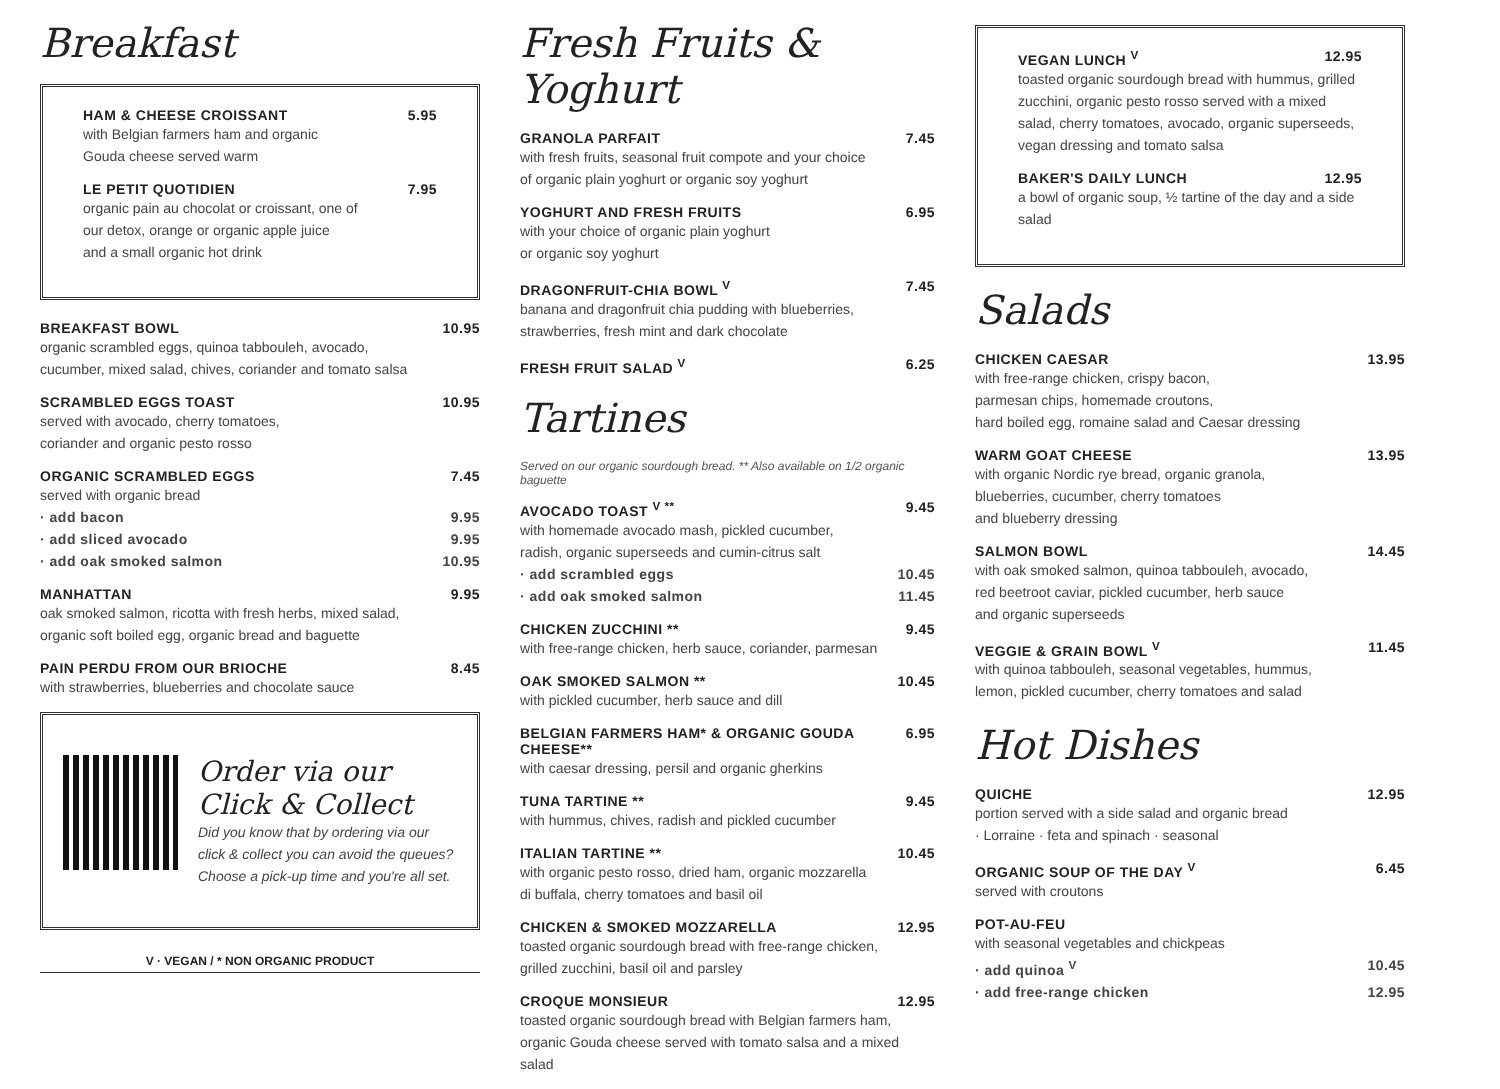Breakfast
HAM & CHEESE CROISSANT 5.95
with Belgian farmers ham and organic
Gouda cheese served warm
LE PETIT QUOTIDIEN 7.95
organic pain au chocolat or croissant, one of
our detox, orange or organic apple juice
and a small organic hot drink
BREAKFAST BOWL 10.95
organic scrambled eggs, quinoa tabbouleh, avocado,
cucumber, mixed salad, chives, coriander and tomato salsa
SCRAMBLED EGGS TOAST 10.95
served with avocado, cherry tomatoes,
coriander and organic pesto rosso
ORGANIC SCRAMBLED EGGS 7.45
served with organic bread
· add bacon 9.95
· add sliced avocado 9.95
· add oak smoked salmon 10.95
MANHATTAN 9.95
oak smoked salmon, ricotta with fresh herbs, mixed salad,
organic soft boiled egg, organic bread and baguette
PAIN PERDU FROM OUR BRIOCHE 8.45
with strawberries, blueberries and chocolate sauce
Order via our Click & Collect
Did you know that by ordering via our click & collect you can avoid the queues? Choose a pick-up time and you're all set.
V · VEGAN / * NON ORGANIC PRODUCT
Fresh Fruits & Yoghurt
GRANOLA PARFAIT 7.45
with fresh fruits, seasonal fruit compote and your choice
of organic plain yoghurt or organic soy yoghurt
YOGHURT AND FRESH FRUITS 6.95
with your choice of organic plain yoghurt
or organic soy yoghurt
DRAGONFRUIT-CHIA BOWL <sup>V</sup> 7.45
banana and dragonfruit chia pudding with blueberries,
strawberries, fresh mint and dark chocolate
FRESH FRUIT SALAD <sup>V</sup> 6.25
Tartines
Served on our organic sourdough bread. ** Also available on 1/2 organic baguette
AVOCADO TOAST <sup>V **</sup> 9.45
with homemade avocado mash, pickled cucumber,
radish, organic superseeds and cumin-citrus salt
· add scrambled eggs 10.45
· add oak smoked salmon 11.45
CHICKEN ZUCCHINI ** 9.45
with free-range chicken, herb sauce, coriander, parmesan
OAK SMOKED SALMON ** 10.45
with pickled cucumber, herb sauce and dill
BELGIAN FARMERS HAM* & ORGANIC GOUDA CHEESE** 6.95
with caesar dressing, persil and organic gherkins
TUNA TARTINE ** 9.45
with hummus, chives, radish and pickled cucumber
ITALIAN TARTINE ** 10.45
with organic pesto rosso, dried ham, organic mozzarella
di buffala, cherry tomatoes and basil oil
CHICKEN & SMOKED MOZZARELLA 12.95
toasted organic sourdough bread with free-range chicken,
grilled zucchini, basil oil and parsley
CROQUE MONSIEUR 12.95
toasted organic sourdough bread with Belgian farmers ham,
organic Gouda cheese served with tomato salsa and a mixed salad
VEGAN LUNCH <sup>V</sup> 12.95
toasted organic sourdough bread with hummus, grilled zucchini, organic pesto rosso served with a mixed salad, cherry tomatoes, avocado, organic superseeds, vegan dressing and tomato salsa
BAKER'S DAILY LUNCH 12.95
a bowl of organic soup, ½ tartine of the day and a side salad
Salads
CHICKEN CAESAR 13.95
with free-range chicken, crispy bacon,
parmesan chips, homemade croutons,
hard boiled egg, romaine salad and Caesar dressing
WARM GOAT CHEESE 13.95
with organic Nordic rye bread, organic granola,
blueberries, cucumber, cherry tomatoes
and blueberry dressing
SALMON BOWL 14.45
with oak smoked salmon, quinoa tabbouleh, avocado,
red beetroot caviar, pickled cucumber, herb sauce
and organic superseeds
VEGGIE & GRAIN BOWL <sup>V</sup> 11.45
with quinoa tabbouleh, seasonal vegetables, hummus,
lemon, pickled cucumber, cherry tomatoes and salad
Hot Dishes
QUICHE 12.95
portion served with a side salad and organic bread
· Lorraine · feta and spinach · seasonal
ORGANIC SOUP OF THE DAY <sup>V</sup> 6.45
served with croutons
POT-AU-FEU
with seasonal vegetables and chickpeas
· add quinoa <sup>V</sup> 10.45
· add free-range chicken 12.95